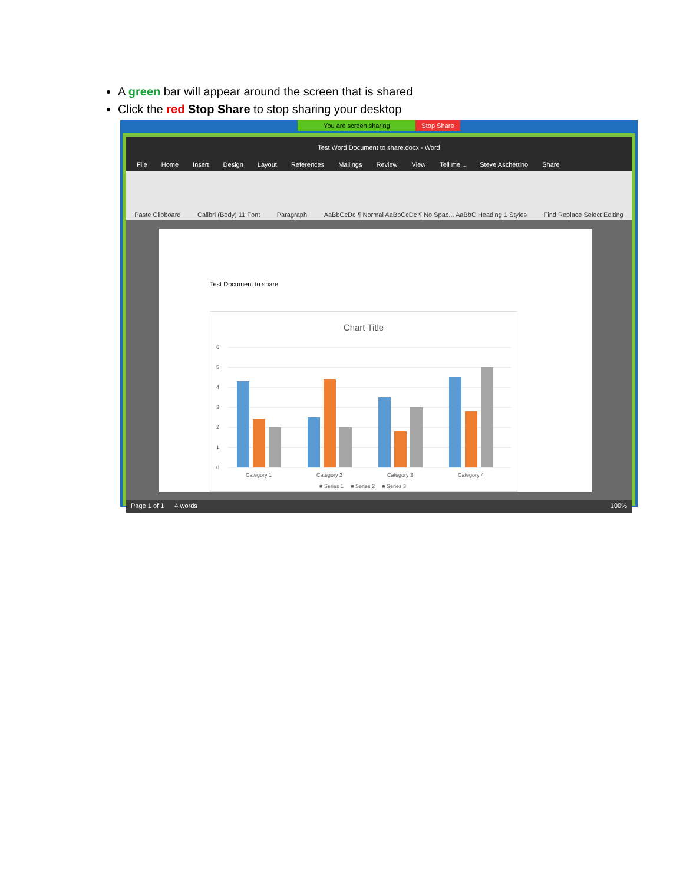A green bar will appear around the screen that is shared
Click the red Stop Share to stop sharing your desktop
You are screen sharing Stop Share
Test Word Document to share.docx - Word
File Home Insert Design Layout References Mailings Review View Tell me... Steve Aschettino Share
Paste Clipboard Calibri (Body) 11 Font Paragraph AaBbCcDc ¶ Normal AaBbCcDc ¶ No Spac... AaBbC Heading 1 Styles Find Replace Select Editing
Test Document to share
Chart Title
6
5
4
3
2
1
0
Category 1
Category 2
Category 3
Category 4
■ Series 1
■ Series 2
■ Series 3
Page 1 of 1 4 words 100%